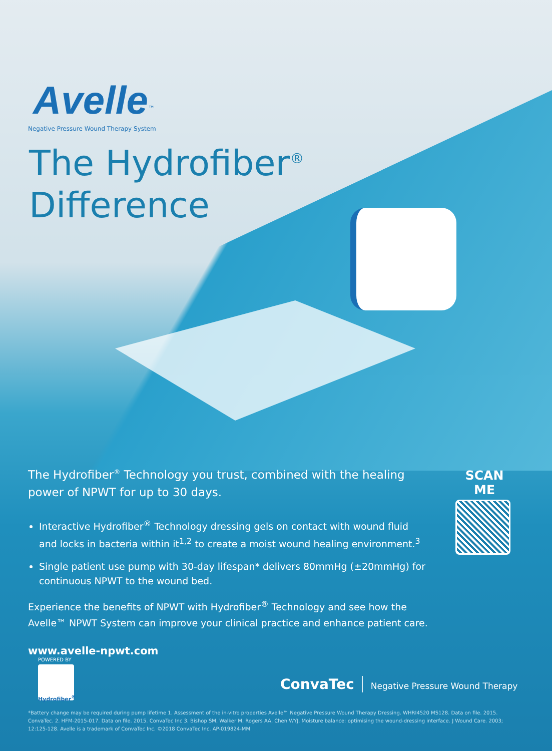Avelle<sup>™</sup>
Negative Pressure Wound Therapy System
The Hydrofiber<sup>®</sup>
Difference
The Hydrofiber<sup>®</sup> Technology you trust, combined with the healing power of NPWT for up to 30 days.
Interactive Hydrofiber<sup>®</sup> Technology dressing gels on contact with wound fluid and locks in bacteria within it<sup>1,2</sup> to create a moist wound healing environment.<sup>3</sup>
Single patient use pump with 30-day lifespan* delivers 80mmHg (±20mmHg) for continuous NPWT to the wound bed.
Experience the benefits of NPWT with Hydrofiber<sup>®</sup> Technology and see how the Avelle™ NPWT System can improve your clinical practice and enhance patient care.
www.avelle-npwt.com
POWERED BY
Hydrofiber<sup>®</sup>
SCAN ME
ConvaTec Negative Pressure Wound Therapy
*Battery change may be required during pump lifetime 1. Assessment of the in-vitro properties Avelle™ Negative Pressure Wound Therapy Dressing. WHRI4520 MS128. Data on file. 2015. ConvaTec. 2. HFM-2015-017. Data on file. 2015. ConvaTec Inc 3. Bishop SM, Walker M, Rogers AA, Chen WYJ. Moisture balance: optimising the wound-dressing interface. J Wound Care. 2003; 12:125-128. Avelle is a trademark of ConvaTec Inc. ©2018 ConvaTec Inc. AP-019824-MM